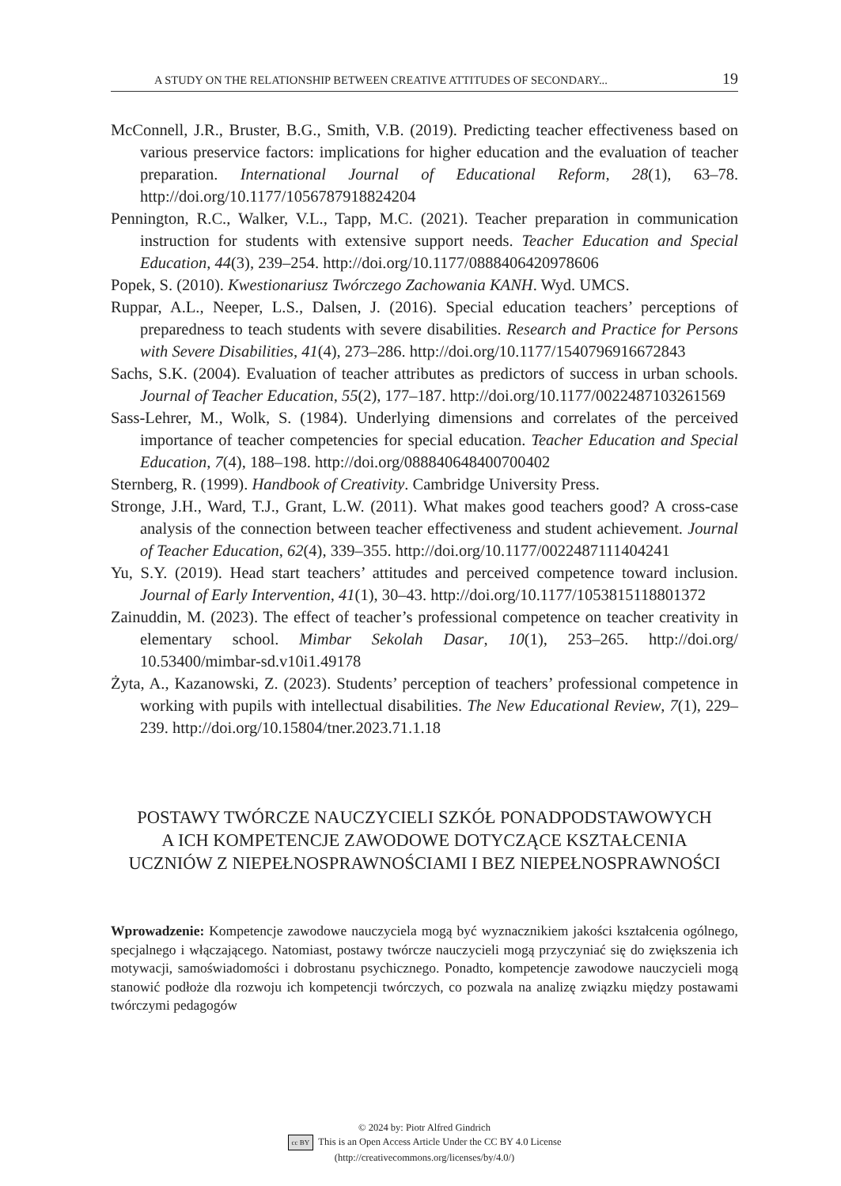A STUDY ON THE RELATIONSHIP BETWEEN CREATIVE ATTITUDES OF SECONDARY... 19
McConnell, J.R., Bruster, B.G., Smith, V.B. (2019). Predicting teacher effectiveness based on various preservice factors: implications for higher education and the evaluation of teacher preparation. International Journal of Educational Reform, 28(1), 63–78. http://doi.org/10.1177/1056787918824204
Pennington, R.C., Walker, V.L., Tapp, M.C. (2021). Teacher preparation in communication instruction for students with extensive support needs. Teacher Education and Special Education, 44(3), 239–254. http://doi.org/10.1177/0888406420978606
Popek, S. (2010). Kwestionariusz Twórczego Zachowania KANH. Wyd. UMCS.
Ruppar, A.L., Neeper, L.S., Dalsen, J. (2016). Special education teachers’ perceptions of preparedness to teach students with severe disabilities. Research and Practice for Persons with Severe Disabilities, 41(4), 273–286. http://doi.org/10.1177/1540796916672843
Sachs, S.K. (2004). Evaluation of teacher attributes as predictors of success in urban schools. Journal of Teacher Education, 55(2), 177–187. http://doi.org/10.1177/0022487103261569
Sass-Lehrer, M., Wolk, S. (1984). Underlying dimensions and correlates of the perceived importance of teacher competencies for special education. Teacher Education and Special Education, 7(4), 188–198. http://doi.org/088840648400700402
Sternberg, R. (1999). Handbook of Creativity. Cambridge University Press.
Stronge, J.H., Ward, T.J., Grant, L.W. (2011). What makes good teachers good? A cross-case analysis of the connection between teacher effectiveness and student achievement. Journal of Teacher Education, 62(4), 339–355. http://doi.org/10.1177/0022487111404241
Yu, S.Y. (2019). Head start teachers’ attitudes and perceived competence toward inclusion. Journal of Early Intervention, 41(1), 30–43. http://doi.org/10.1177/1053815118801372
Zainuddin, M. (2023). The effect of teacher’s professional competence on teacher creativity in elementary school. Mimbar Sekolah Dasar, 10(1), 253–265. http://doi.org/ 10.53400/mimbar-sd.v10i1.49178
Żyta, A., Kazanowski, Z. (2023). Students’ perception of teachers’ professional competence in working with pupils with intellectual disabilities. The New Educational Review, 7(1), 229–239. http://doi.org/10.15804/tner.2023.71.1.18
POSTAWY TWÓRCZE NAUCZYCIELI SZKÓŁ PONADPODSTAWOWYCH
A ICH KOMPETENCJE ZAWODOWE DOTYCZĄCE KSZTAŁCENIA
UCZNIÓW Z NIEPEŁNOSPRAWNOŚCIAMI I BEZ NIEPEŁNOSPRAWNOŚCI
Wprowadzenie: Kompetencje zawodowe nauczyciela mogą być wyznacznikiem jakości kształcenia ogólnego, specjalnego i włączającego. Natomiast, postawy twórcze nauczycieli mogą przyczyniać się do zwiększenia ich motywacji, samoświadomości i dobrostanu psychicznego. Ponadto, kompetencje zawodowe nauczycieli mogą stanowić podłoże dla rozwoju ich kompetencji twórczych, co pozwala na analizę związku między postawami twórczymi pedagogów
© 2024 by: Piotr Alfred Gindrich
cc BY This is an Open Access Article Under the CC BY 4.0 License
(http://creativecommons.org/licenses/by/4.0/)